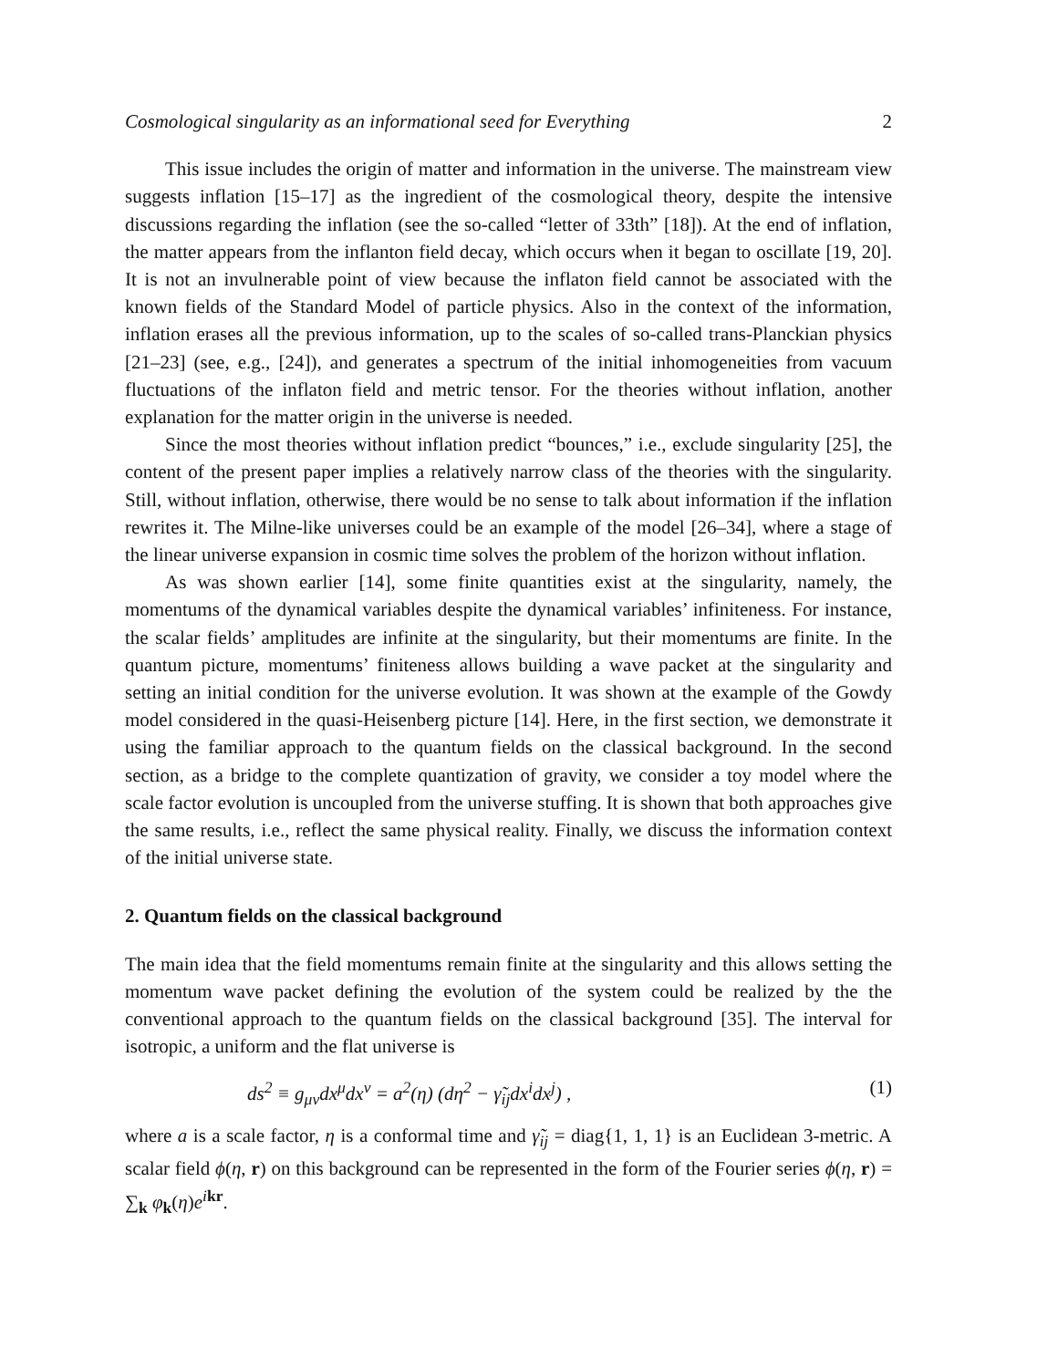Cosmological singularity as an informational seed for Everything 2
This issue includes the origin of matter and information in the universe. The mainstream view suggests inflation [15–17] as the ingredient of the cosmological theory, despite the intensive discussions regarding the inflation (see the so-called “letter of 33th” [18]). At the end of inflation, the matter appears from the inflanton field decay, which occurs when it began to oscillate [19, 20]. It is not an invulnerable point of view because the inflaton field cannot be associated with the known fields of the Standard Model of particle physics. Also in the context of the information, inflation erases all the previous information, up to the scales of so-called trans-Planckian physics [21–23] (see, e.g., [24]), and generates a spectrum of the initial inhomogeneities from vacuum fluctuations of the inflaton field and metric tensor. For the theories without inflation, another explanation for the matter origin in the universe is needed.
Since the most theories without inflation predict “bounces,” i.e., exclude singularity [25], the content of the present paper implies a relatively narrow class of the theories with the singularity. Still, without inflation, otherwise, there would be no sense to talk about information if the inflation rewrites it. The Milne-like universes could be an example of the model [26–34], where a stage of the linear universe expansion in cosmic time solves the problem of the horizon without inflation.
As was shown earlier [14], some finite quantities exist at the singularity, namely, the momentums of the dynamical variables despite the dynamical variables’ infiniteness. For instance, the scalar fields’ amplitudes are infinite at the singularity, but their momentums are finite. In the quantum picture, momentums’ finiteness allows building a wave packet at the singularity and setting an initial condition for the universe evolution. It was shown at the example of the Gowdy model considered in the quasi-Heisenberg picture [14]. Here, in the first section, we demonstrate it using the familiar approach to the quantum fields on the classical background. In the second section, as a bridge to the complete quantization of gravity, we consider a toy model where the scale factor evolution is uncoupled from the universe stuffing. It is shown that both approaches give the same results, i.e., reflect the same physical reality. Finally, we discuss the information context of the initial universe state.
2. Quantum fields on the classical background
The main idea that the field momentums remain finite at the singularity and this allows setting the momentum wave packet defining the evolution of the system could be realized by the the conventional approach to the quantum fields on the classical background [35]. The interval for isotropic, a uniform and the flat universe is
ds<sup>2</sup> ≡ g<sub>μν</sub>dx<sup>μ</sup>dx<sup>ν</sup> = a<sup>2</sup>(η) (dη<sup>2</sup> − γ̃<sub>ij</sub>dx<sup>i</sup>dx<sup>j</sup>) , (1)
where a is a scale factor, η is a conformal time and γ̃<sub>ij</sub> = diag{1, 1, 1} is an Euclidean 3-metric. A scalar field ϕ(η, r) on this background can be represented in the form of the Fourier series ϕ(η, r) = ∑<sub>k</sub> φ<sub>k</sub>(η)e<sup>ikr</sup>.